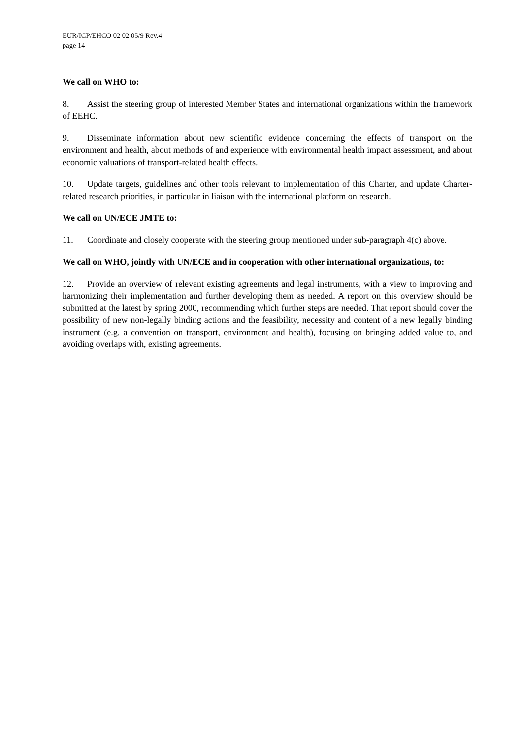EUR/ICP/EHCO 02 02 05/9 Rev.4
page 14
We call on WHO to:
8. Assist the steering group of interested Member States and international organizations within the framework of EEHC.
9. Disseminate information about new scientific evidence concerning the effects of transport on the environment and health, about methods of and experience with environmental health impact assessment, and about economic valuations of transport-related health effects.
10. Update targets, guidelines and other tools relevant to implementation of this Charter, and update Charter-related research priorities, in particular in liaison with the international platform on research.
We call on UN/ECE JMTE to:
11. Coordinate and closely cooperate with the steering group mentioned under sub-paragraph 4(c) above.
We call on WHO, jointly with UN/ECE and in cooperation with other international organizations, to:
12. Provide an overview of relevant existing agreements and legal instruments, with a view to improving and harmonizing their implementation and further developing them as needed. A report on this overview should be submitted at the latest by spring 2000, recommending which further steps are needed. That report should cover the possibility of new non-legally binding actions and the feasibility, necessity and content of a new legally binding instrument (e.g. a convention on transport, environment and health), focusing on bringing added value to, and avoiding overlaps with, existing agreements.